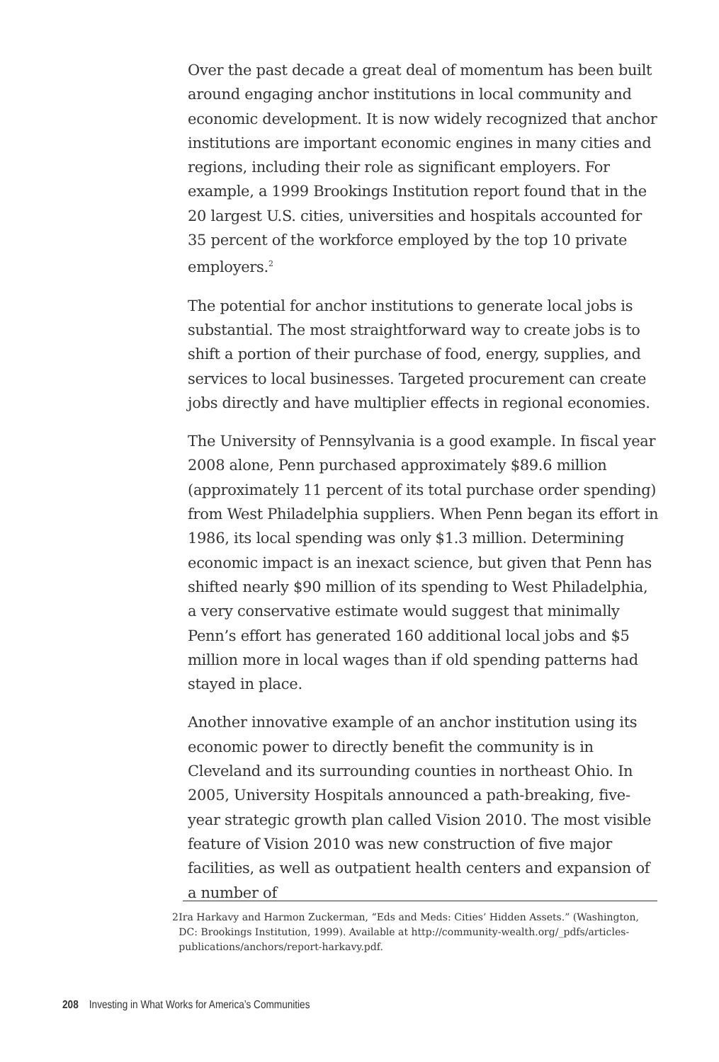Over the past decade a great deal of momentum has been built around engaging anchor institutions in local community and economic development. It is now widely recognized that anchor institutions are important economic engines in many cities and regions, including their role as significant employers. For example, a 1999 Brookings Institution report found that in the 20 largest U.S. cities, universities and hospitals accounted for 35 percent of the workforce employed by the top 10 private employers.<sup>2</sup>
The potential for anchor institutions to generate local jobs is substantial. The most straightforward way to create jobs is to shift a portion of their purchase of food, energy, supplies, and services to local businesses. Targeted procurement can create jobs directly and have multiplier effects in regional economies.
The University of Pennsylvania is a good example. In fiscal year 2008 alone, Penn purchased approximately $89.6 million (approximately 11 percent of its total purchase order spending) from West Philadelphia suppliers. When Penn began its effort in 1986, its local spending was only $1.3 million. Determining economic impact is an inexact science, but given that Penn has shifted nearly $90 million of its spending to West Philadelphia, a very conservative estimate would suggest that minimally Penn’s effort has generated 160 additional local jobs and $5 million more in local wages than if old spending patterns had stayed in place.
Another innovative example of an anchor institution using its economic power to directly benefit the community is in Cleveland and its surrounding counties in northeast Ohio. In 2005, University Hospitals announced a path-breaking, five-year strategic growth plan called Vision 2010. The most visible feature of Vision 2010 was new construction of five major facilities, as well as outpatient health centers and expansion of a number of
2 Ira Harkavy and Harmon Zuckerman, “Eds and Meds: Cities’ Hidden Assets.” (Washington, DC: Brookings Institution, 1999). Available at http://community-wealth.org/_pdfs/articles-publications/anchors/report-harkavy.pdf.
208 Investing in What Works for America’s Communities